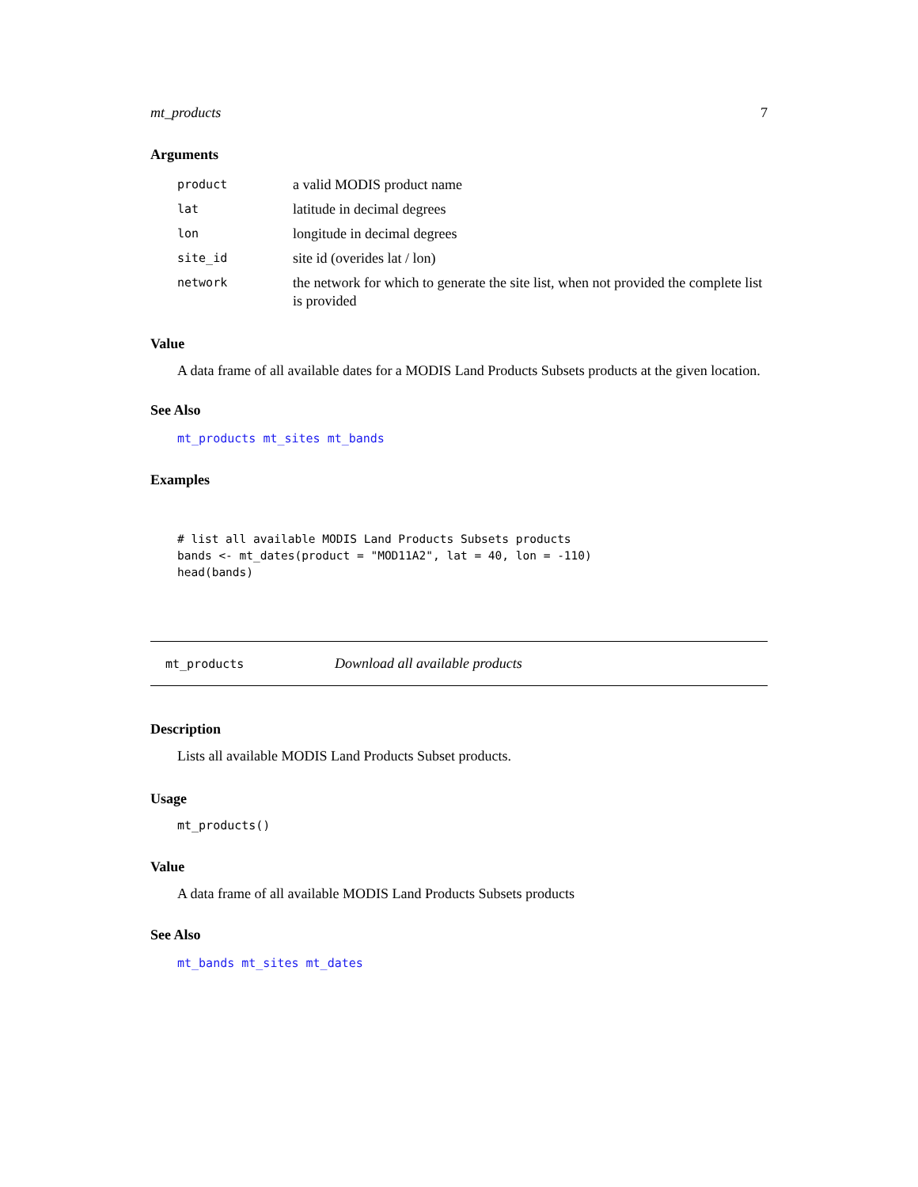mt_products 7
Arguments
| product | a valid MODIS product name |
| lat | latitude in decimal degrees |
| lon | longitude in decimal degrees |
| site_id | site id (overides lat / lon) |
| network | the network for which to generate the site list, when not provided the complete list is provided |
Value
A data frame of all available dates for a MODIS Land Products Subsets products at the given location.
See Also
mt_products mt_sites mt_bands
Examples
# list all available MODIS Land Products Subsets products
bands <- mt_dates(product = "MOD11A2", lat = 40, lon = -110)
head(bands)
mt_products Download all available products
Description
Lists all available MODIS Land Products Subset products.
Usage
mt_products()
Value
A data frame of all available MODIS Land Products Subsets products
See Also
mt_bands mt_sites mt_dates